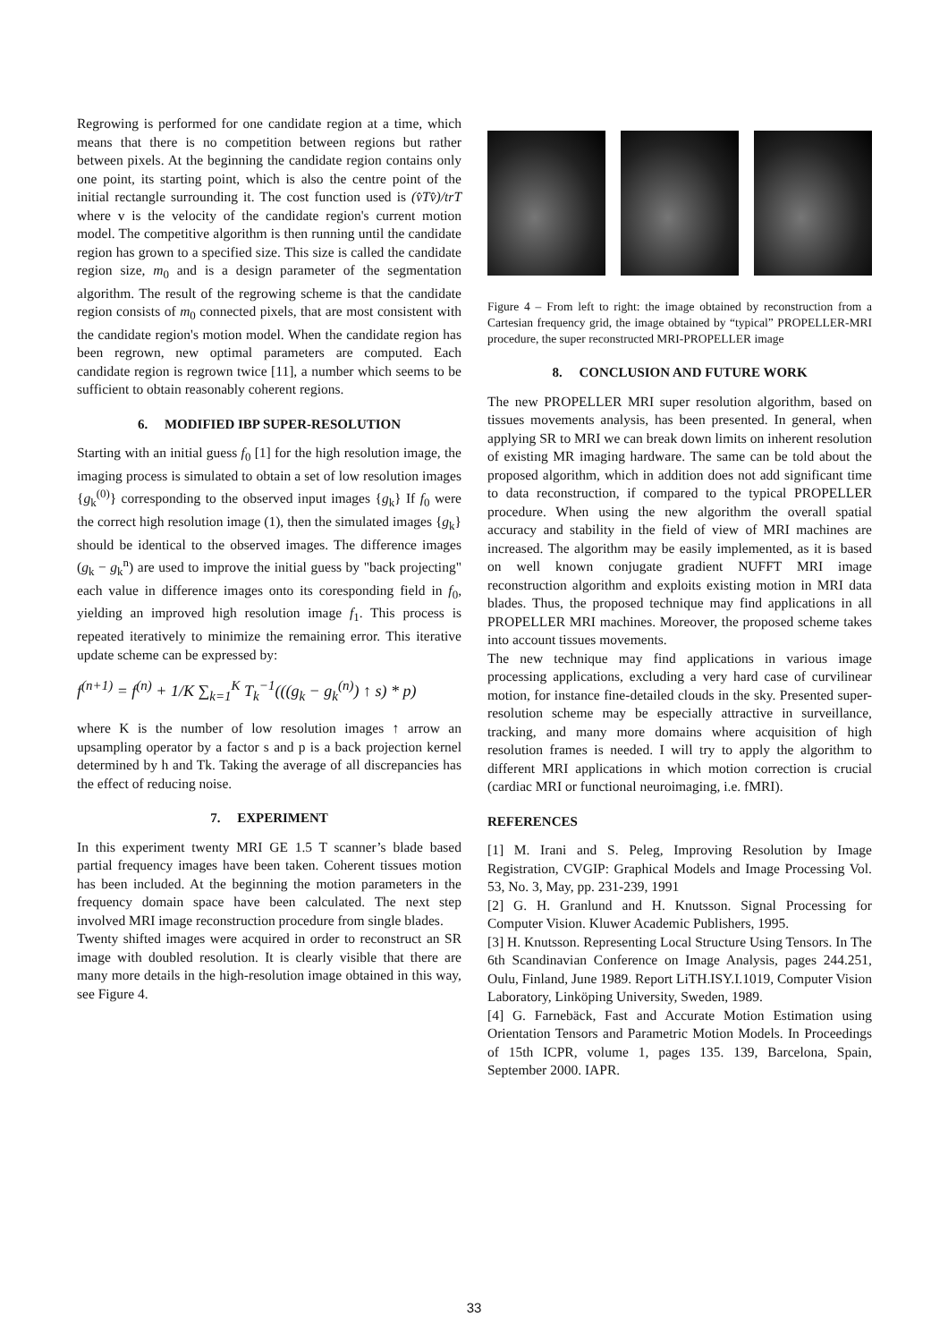Regrowing is performed for one candidate region at a time, which means that there is no competition between regions but rather between pixels. At the beginning the candidate region contains only one point, its starting point, which is also the centre point of the initial rectangle surrounding it. The cost function used is (v̂Tv̂)/trT where v is the velocity of the candidate region's current motion model. The competitive algorithm is then running until the candidate region has grown to a specified size. This size is called the candidate region size, m<sub>0</sub> and is a design parameter of the segmentation algorithm. The result of the regrowing scheme is that the candidate region consists of m<sub>0</sub> connected pixels, that are most consistent with the candidate region's motion model. When the candidate region has been regrown, new optimal parameters are computed. Each candidate region is regrown twice [11], a number which seems to be sufficient to obtain reasonably coherent regions.
6. MODIFIED IBP SUPER-RESOLUTION
Starting with an initial guess f<sub>0</sub> [1] for the high resolution image, the imaging process is simulated to obtain a set of low resolution images {g<sub>k</sub><sup>(0)</sup>} corresponding to the observed input images {g<sub>k</sub>} If f<sub>0</sub> were the correct high resolution image (1), then the simulated images {g<sub>k</sub>} should be identical to the observed images. The difference images (g<sub>k</sub> − g<sub>k</sub><sup>n</sup>) are used to improve the initial guess by "back projecting" each value in difference images onto its coresponding field in f<sub>0</sub>, yielding an improved high resolution image f<sub>1</sub>. This process is repeated iteratively to minimize the remaining error. This iterative update scheme can be expressed by:
f<sup>(n+1)</sup> = f<sup>(n)</sup> + 1/K ∑<sub>k=1</sub><sup>K</sup> T<sub>k</sub><sup>−1</sup>(((g<sub>k</sub> − g<sub>k</sub><sup>(n)</sup>) ↑ s) * p)
where K is the number of low resolution images ↑ arrow an upsampling operator by a factor s and p is a back projection kernel determined by h and Tk. Taking the average of all discrepancies has the effect of reducing noise.
7. EXPERIMENT
In this experiment twenty MRI GE 1.5 T scanner’s blade based partial frequency images have been taken. Coherent tissues motion has been included. At the beginning the motion parameters in the frequency domain space have been calculated. The next step involved MRI image reconstruction procedure from single blades.
Twenty shifted images were acquired in order to reconstruct an SR image with doubled resolution. It is clearly visible that there are many more details in the high-resolution image obtained in this way, see Figure 4.
Figure 4 – From left to right: the image obtained by reconstruction from a Cartesian frequency grid, the image obtained by “typical” PROPELLER-MRI procedure, the super reconstructed MRI-PROPELLER image
8. CONCLUSION AND FUTURE WORK
The new PROPELLER MRI super resolution algorithm, based on tissues movements analysis, has been presented. In general, when applying SR to MRI we can break down limits on inherent resolution of existing MR imaging hardware. The same can be told about the proposed algorithm, which in addition does not add significant time to data reconstruction, if compared to the typical PROPELLER procedure. When using the new algorithm the overall spatial accuracy and stability in the field of view of MRI machines are increased. The algorithm may be easily implemented, as it is based on well known conjugate gradient NUFFT MRI image reconstruction algorithm and exploits existing motion in MRI data blades. Thus, the proposed technique may find applications in all PROPELLER MRI machines. Moreover, the proposed scheme takes into account tissues movements.
The new technique may find applications in various image processing applications, excluding a very hard case of curvilinear motion, for instance fine-detailed clouds in the sky. Presented super-resolution scheme may be especially attractive in surveillance, tracking, and many more domains where acquisition of high resolution frames is needed. I will try to apply the algorithm to different MRI applications in which motion correction is crucial (cardiac MRI or functional neuroimaging, i.e. fMRI).
REFERENCES
[1] M. Irani and S. Peleg, Improving Resolution by Image Registration, CVGIP: Graphical Models and Image Processing Vol. 53, No. 3, May, pp. 231-239, 1991
[2] G. H. Granlund and H. Knutsson. Signal Processing for Computer Vision. Kluwer Academic Publishers, 1995.
[3] H. Knutsson. Representing Local Structure Using Tensors. In The 6th Scandinavian Conference on Image Analysis, pages 244.251, Oulu, Finland, June 1989. Report LiTH.ISY.I.1019, Computer Vision Laboratory, Linköping University, Sweden, 1989.
[4] G. Farnebäck, Fast and Accurate Motion Estimation using Orientation Tensors and Parametric Motion Models. In Proceedings of 15th ICPR, volume 1, pages 135. 139, Barcelona, Spain, September 2000. IAPR.
33